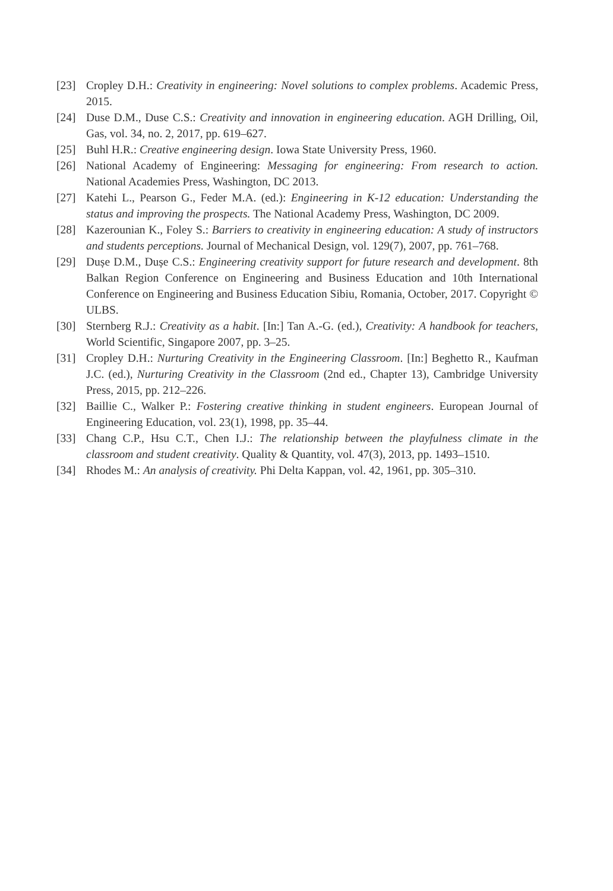[23] Cropley D.H.: Creativity in engineering: Novel solutions to complex problems. Academic Press, 2015.
[24] Duse D.M., Duse C.S.: Creativity and innovation in engineering education. AGH Drilling, Oil, Gas, vol. 34, no. 2, 2017, pp. 619–627.
[25] Buhl H.R.: Creative engineering design. Iowa State University Press, 1960.
[26] National Academy of Engineering: Messaging for engineering: From research to action. National Academies Press, Washington, DC 2013.
[27] Katehi L., Pearson G., Feder M.A. (ed.): Engineering in K-12 education: Understanding the status and improving the prospects. The National Academy Press, Washington, DC 2009.
[28] Kazerounian K., Foley S.: Barriers to creativity in engineering education: A study of instructors and students perceptions. Journal of Mechanical Design, vol. 129(7), 2007, pp. 761–768.
[29] Dușe D.M., Dușe C.S.: Engineering creativity support for future research and development. 8th Balkan Region Conference on Engineering and Business Education and 10th International Conference on Engineering and Business Education Sibiu, Romania, October, 2017. Copyright © ULBS.
[30] Sternberg R.J.: Creativity as a habit. [In:] Tan A.-G. (ed.), Creativity: A handbook for teachers, World Scientific, Singapore 2007, pp. 3–25.
[31] Cropley D.H.: Nurturing Creativity in the Engineering Classroom. [In:] Beghetto R., Kaufman J.C. (ed.), Nurturing Creativity in the Classroom (2nd ed., Chapter 13), Cambridge University Press, 2015, pp. 212–226.
[32] Baillie C., Walker P.: Fostering creative thinking in student engineers. European Journal of Engineering Education, vol. 23(1), 1998, pp. 35–44.
[33] Chang C.P., Hsu C.T., Chen I.J.: The relationship between the playfulness climate in the classroom and student creativity. Quality & Quantity, vol. 47(3), 2013, pp. 1493–1510.
[34] Rhodes M.: An analysis of creativity. Phi Delta Kappan, vol. 42, 1961, pp. 305–310.